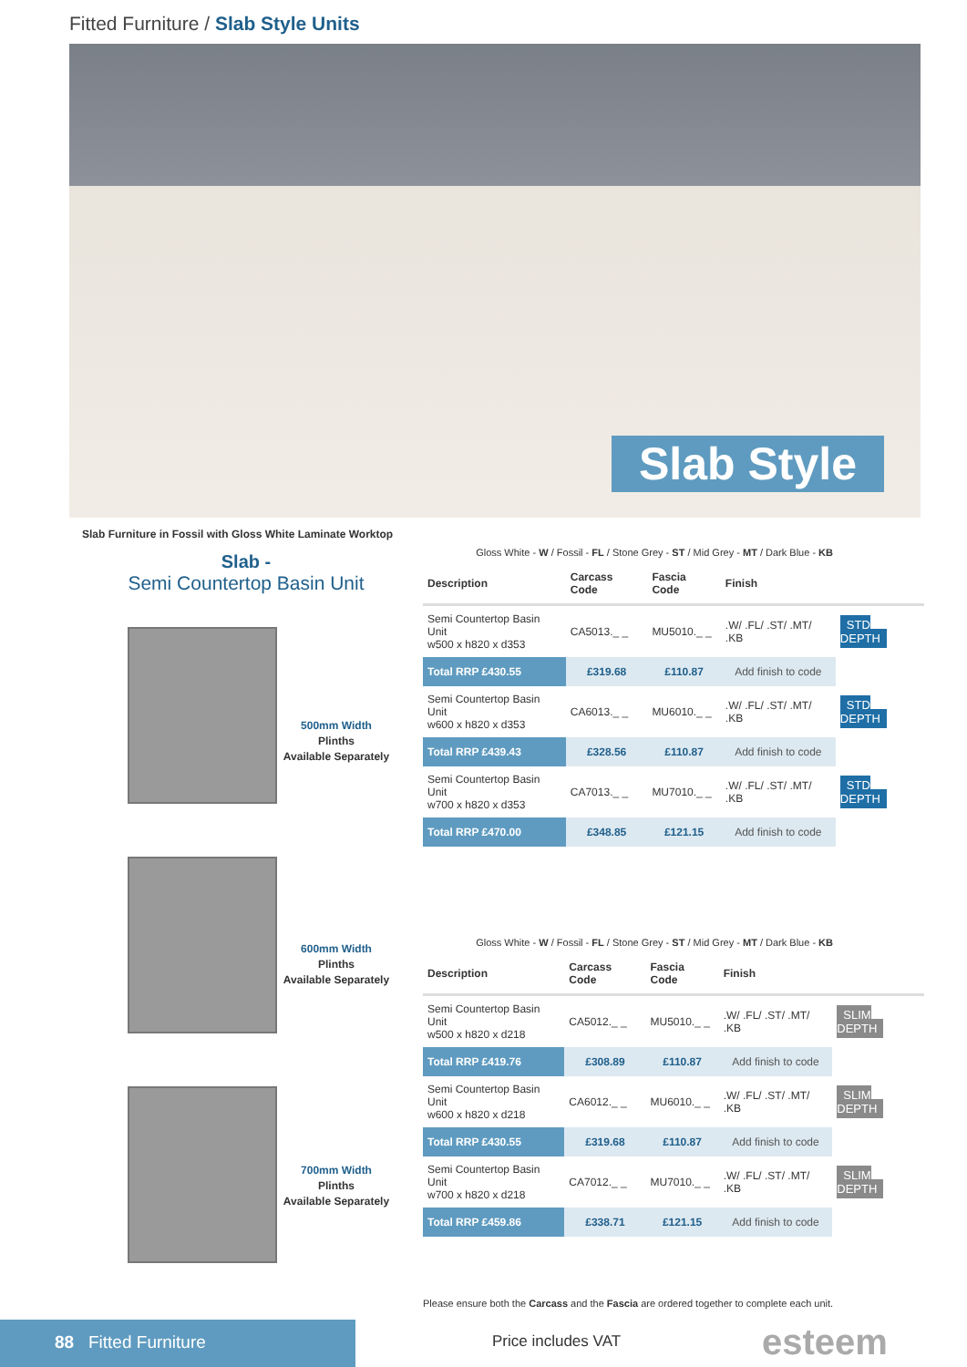Fitted Furniture / Slab Style Units
Slab Style
Slab Furniture in Fossil with Gloss White Laminate Worktop
Slab -
Semi Countertop Basin Unit
500mm Width
Plinths
Available Separately
600mm Width
Plinths
Available Separately
700mm Width
Plinths
Available Separately
Gloss White - W / Fossil - FL / Stone Grey - ST / Mid Grey - MT / Dark Blue - KB
| Description | Carcass Code | Fascia Code | Finish | |
| --- | --- | --- | --- | --- |
| Semi Countertop Basin Unit w500 x h820 x d353 | CA5013._ _ | MU5010._ _ | .W/ .FL/ .ST/ .MT/ .KB | STD DEPTH |
| Total RRP £430.55 | £319.68 | £110.87 | Add finish to code | |
| Semi Countertop Basin Unit w600 x h820 x d353 | CA6013._ _ | MU6010._ _ | .W/ .FL/ .ST/ .MT/ .KB | STD DEPTH |
| Total RRP £439.43 | £328.56 | £110.87 | Add finish to code | |
| Semi Countertop Basin Unit w700 x h820 x d353 | CA7013._ _ | MU7010._ _ | .W/ .FL/ .ST/ .MT/ .KB | STD DEPTH |
| Total RRP £470.00 | £348.85 | £121.15 | Add finish to code | |
Gloss White - W / Fossil - FL / Stone Grey - ST / Mid Grey - MT / Dark Blue - KB
| Description | Carcass Code | Fascia Code | Finish | |
| --- | --- | --- | --- | --- |
| Semi Countertop Basin Unit w500 x h820 x d218 | CA5012._ _ | MU5010._ _ | .W/ .FL/ .ST/ .MT/ .KB | SLIM DEPTH |
| Total RRP £419.76 | £308.89 | £110.87 | Add finish to code | |
| Semi Countertop Basin Unit w600 x h820 x d218 | CA6012._ _ | MU6010._ _ | .W/ .FL/ .ST/ .MT/ .KB | SLIM DEPTH |
| Total RRP £430.55 | £319.68 | £110.87 | Add finish to code | |
| Semi Countertop Basin Unit w700 x h820 x d218 | CA7012._ _ | MU7010._ _ | .W/ .FL/ .ST/ .MT/ .KB | SLIM DEPTH |
| Total RRP £459.86 | £338.71 | £121.15 | Add finish to code | |
Please ensure both the Carcass and the Fascia are ordered together to complete each unit.
88 Fitted Furniture
Price includes VAT esteem